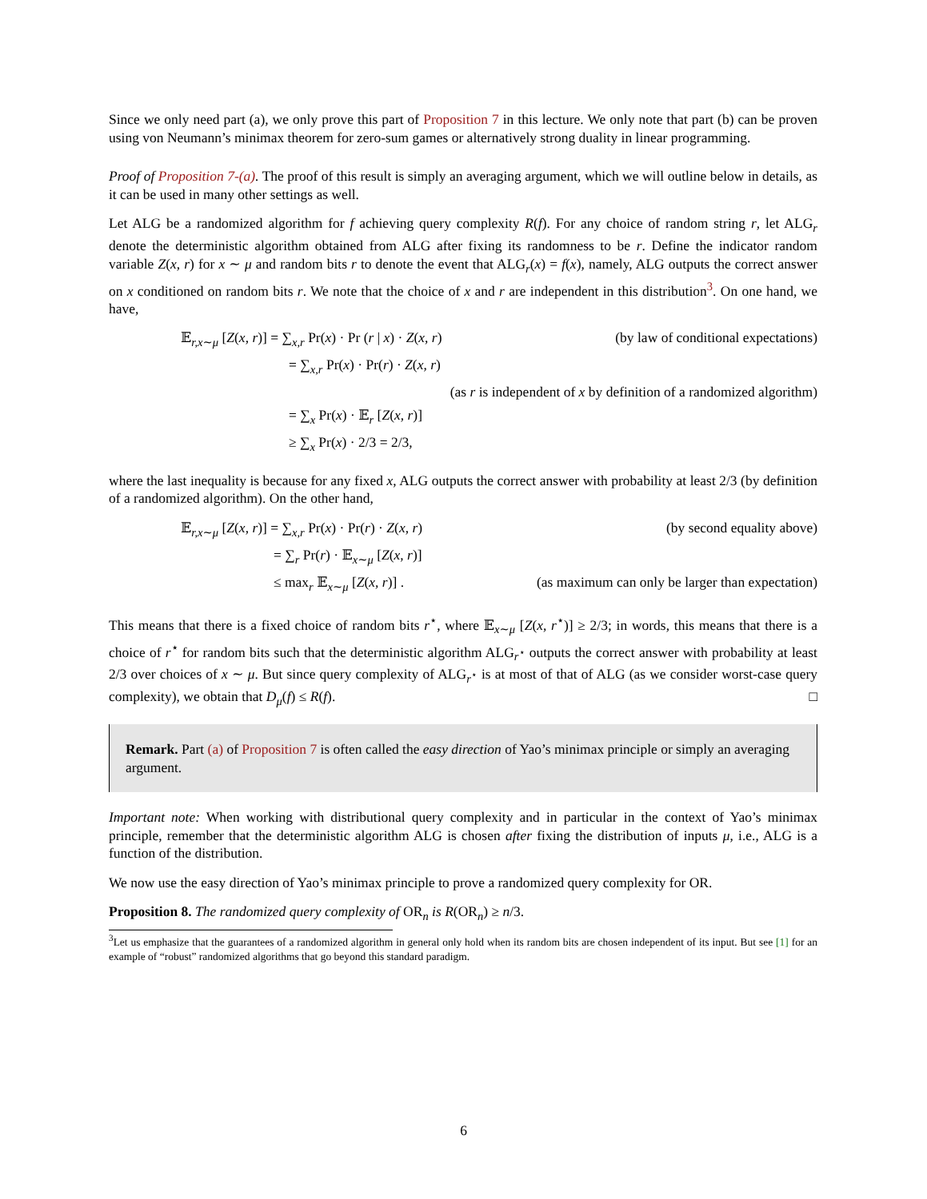Since we only need part (a), we only prove this part of Proposition 7 in this lecture. We only note that part (b) can be proven using von Neumann’s minimax theorem for zero-sum games or alternatively strong duality in linear programming.
Proof of Proposition 7-(a). The proof of this result is simply an averaging argument, which we will outline below in details, as it can be used in many other settings as well.
Let ALG be a randomized algorithm for f achieving query complexity R(f). For any choice of random string r, let ALG<sub>r</sub> denote the deterministic algorithm obtained from ALG after fixing its randomness to be r. Define the indicator random variable Z(x, r) for x ∼ μ and random bits r to denote the event that ALG<sub>r</sub>(x) = f(x), namely, ALG outputs the correct answer on x conditioned on random bits r. We note that the choice of x and r are independent in this distribution<sup>3</sup>. On one hand, we have,
𝔼<sub>r,x∼μ</sub> [Z(x, r)] = ∑<sub>x,r</sub> Pr(x) · Pr (r | x) · Z(x, r) (by law of conditional expectations)
= ∑<sub>x,r</sub> Pr(x) · Pr(r) · Z(x, r)
(as r is independent of x by definition of a randomized algorithm)
= ∑<sub>x</sub> Pr(x) · 𝔼<sub>r</sub> [Z(x, r)]
≥ ∑<sub>x</sub> Pr(x) · 2/3 = 2/3,
where the last inequality is because for any fixed x, ALG outputs the correct answer with probability at least 2/3 (by definition of a randomized algorithm). On the other hand,
𝔼<sub>r,x∼μ</sub> [Z(x, r)] = ∑<sub>x,r</sub> Pr(x) · Pr(r) · Z(x, r) (by second equality above)
= ∑<sub>r</sub> Pr(r) · 𝔼<sub>x∼μ</sub> [Z(x, r)]
≤ max<sub>r</sub> 𝔼<sub>x∼μ</sub> [Z(x, r)] . (as maximum can only be larger than expectation)
This means that there is a fixed choice of random bits r<sup>⋆</sup>, where 𝔼<sub>x∼μ</sub> [Z(x, r<sup>⋆</sup>)] ≥ 2/3; in words, this means that there is a choice of r<sup>⋆</sup> for random bits such that the deterministic algorithm ALG<sub>r<sup>⋆</sup></sub> outputs the correct answer with probability at least 2/3 over choices of x ∼ μ. But since query complexity of ALG<sub>r<sup>⋆</sup></sub> is at most of that of ALG (as we consider worst-case query complexity), we obtain that D<sub>μ</sub>(f) ≤ R(f). □
Remark. Part (a) of Proposition 7 is often called the easy direction of Yao’s minimax principle or simply an averaging argument.
Important note: When working with distributional query complexity and in particular in the context of Yao’s minimax principle, remember that the deterministic algorithm ALG is chosen after fixing the distribution of inputs μ, i.e., ALG is a function of the distribution.
We now use the easy direction of Yao’s minimax principle to prove a randomized query complexity for OR.
Proposition 8. The randomized query complexity of OR<sub>n</sub> is R(OR<sub>n</sub>) ≥ n/3.
<sup>3</sup> Let us emphasize that the guarantees of a randomized algorithm in general only hold when its random bits are chosen independent of its input. But see [1] for an example of “robust” randomized algorithms that go beyond this standard paradigm.
6